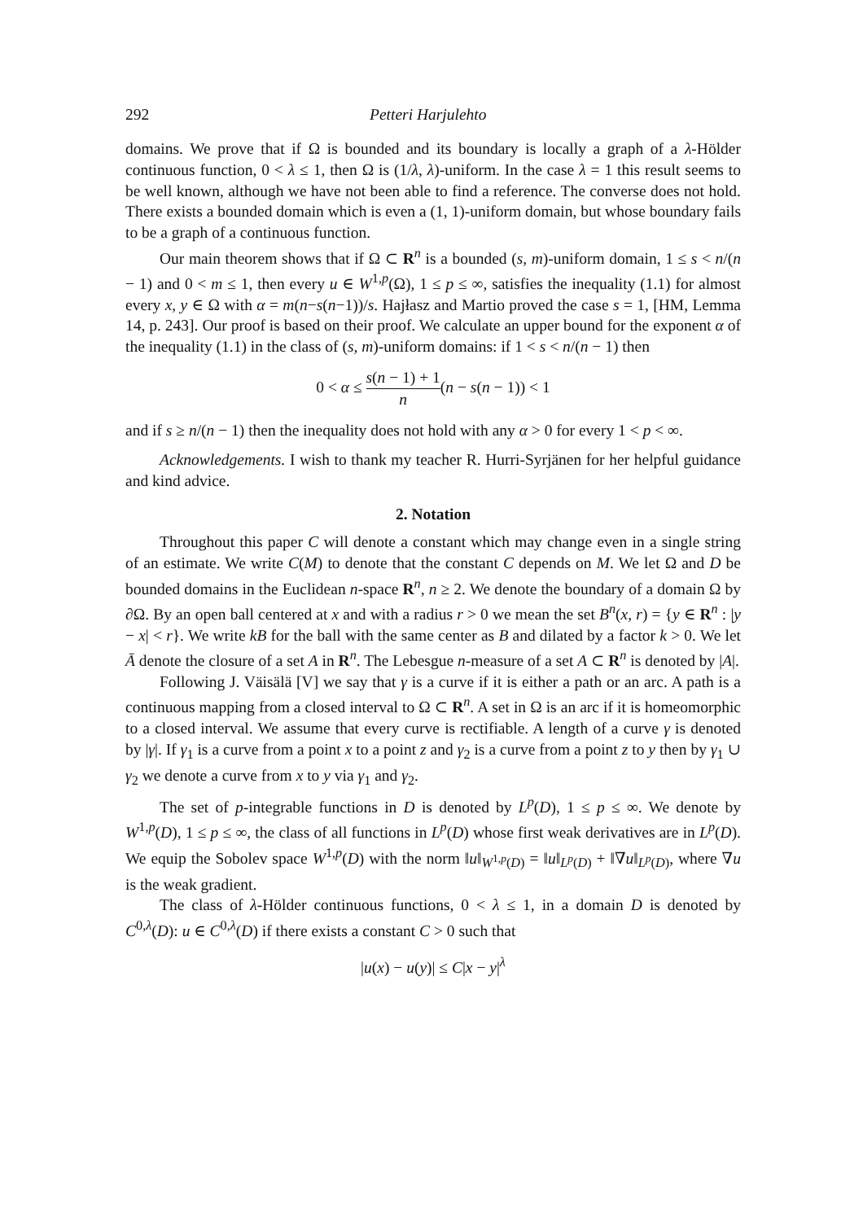292 Petteri Harjulehto
domains. We prove that if Ω is bounded and its boundary is locally a graph of a λ-Hölder continuous function, 0 < λ ≤ 1, then Ω is (1/λ, λ)-uniform. In the case λ = 1 this result seems to be well known, although we have not been able to find a reference. The converse does not hold. There exists a bounded domain which is even a (1, 1)-uniform domain, but whose boundary fails to be a graph of a continuous function.
Our main theorem shows that if Ω ⊂ R<sup>n</sup> is a bounded (s, m)-uniform domain, 1 ≤ s < n/(n − 1) and 0 < m ≤ 1, then every u ∈ W<sup>1,p</sup>(Ω), 1 ≤ p ≤ ∞, satisfies the inequality (1.1) for almost every x, y ∈ Ω with α = m(n−s(n−1))/s. Hajłasz and Martio proved the case s = 1, [HM, Lemma 14, p. 243]. Our proof is based on their proof. We calculate an upper bound for the exponent α of the inequality (1.1) in the class of (s, m)-uniform domains: if 1 < s < n/(n − 1) then
0 < α ≤ s(n − 1) + 1 n(n − s(n − 1)) < 1
and if s ≥ n/(n − 1) then the inequality does not hold with any α > 0 for every 1 < p < ∞.
Acknowledgements. I wish to thank my teacher R. Hurri-Syrjänen for her helpful guidance and kind advice.
2. Notation
Throughout this paper C will denote a constant which may change even in a single string of an estimate. We write C(M) to denote that the constant C depends on M. We let Ω and D be bounded domains in the Euclidean n-space R<sup>n</sup>, n ≥ 2. We denote the boundary of a domain Ω by ∂Ω. By an open ball centered at x and with a radius r > 0 we mean the set B<sup>n</sup>(x, r) = {y ∈ R<sup>n</sup> : |y − x| < r}. We write kB for the ball with the same center as B and dilated by a factor k > 0. We let Ā denote the closure of a set A in R<sup>n</sup>. The Lebesgue n-measure of a set A ⊂ R<sup>n</sup> is denoted by |A|.
Following J. Väisälä [V] we say that γ is a curve if it is either a path or an arc. A path is a continuous mapping from a closed interval to Ω ⊂ R<sup>n</sup>. A set in Ω is an arc if it is homeomorphic to a closed interval. We assume that every curve is rectifiable. A length of a curve γ is denoted by |γ|. If γ<sub>1</sub> is a curve from a point x to a point z and γ<sub>2</sub> is a curve from a point z to y then by γ<sub>1</sub> ∪ γ<sub>2</sub> we denote a curve from x to y via γ<sub>1</sub> and γ<sub>2</sub>.
The set of p-integrable functions in D is denoted by L<sup>p</sup>(D), 1 ≤ p ≤ ∞. We denote by W<sup>1,p</sup>(D), 1 ≤ p ≤ ∞, the class of all functions in L<sup>p</sup>(D) whose first weak derivatives are in L<sup>p</sup>(D). We equip the Sobolev space W<sup>1,p</sup>(D) with the norm ‖u‖<sub>W<sup>1,p</sup>(D)</sub> = ‖u‖<sub>L<sup>p</sup>(D)</sub> + ‖∇u‖<sub>L<sup>p</sup>(D)</sub>, where ∇u is the weak gradient.
The class of λ-Hölder continuous functions, 0 < λ ≤ 1, in a domain D is denoted by C<sup>0,λ</sup>(D): u ∈ C<sup>0,λ</sup>(D) if there exists a constant C > 0 such that
|u(x) − u(y)| ≤ C|x − y|<sup>λ</sup>